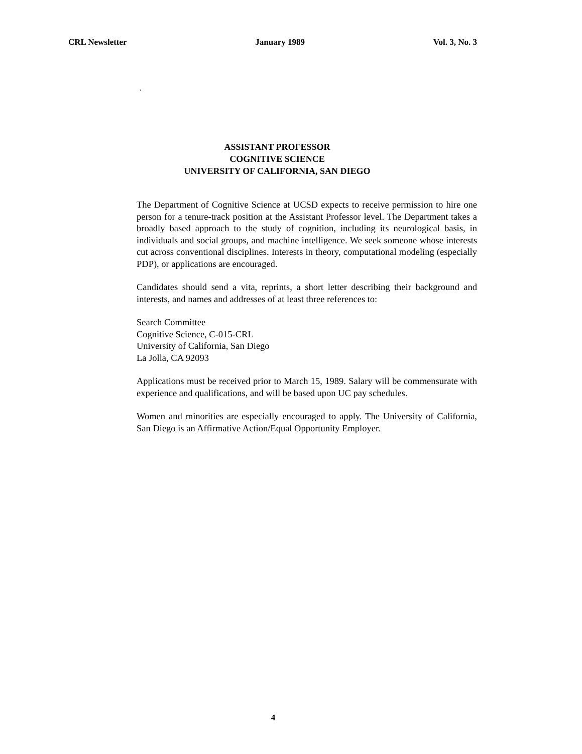CRL Newsletter January 1989 Vol. 3, No. 3
.
ASSISTANT PROFESSOR
COGNITIVE SCIENCE
UNIVERSITY OF CALIFORNIA, SAN DIEGO
The Department of Cognitive Science at UCSD expects to receive permission to hire one person for a tenure-track position at the Assistant Professor level. The Department takes a broadly based approach to the study of cognition, including its neurological basis, in individuals and social groups, and machine intelligence. We seek someone whose interests cut across conventional disciplines. Interests in theory, computational modeling (especially PDP), or applications are encouraged.
Candidates should send a vita, reprints, a short letter describing their background and interests, and names and addresses of at least three references to:
Search Committee
Cognitive Science, C-015-CRL
University of California, San Diego
La Jolla, CA 92093
Applications must be received prior to March 15, 1989. Salary will be commensurate with experience and qualifications, and will be based upon UC pay schedules.
Women and minorities are especially encouraged to apply. The University of California, San Diego is an Affirmative Action/Equal Opportunity Employer.
4